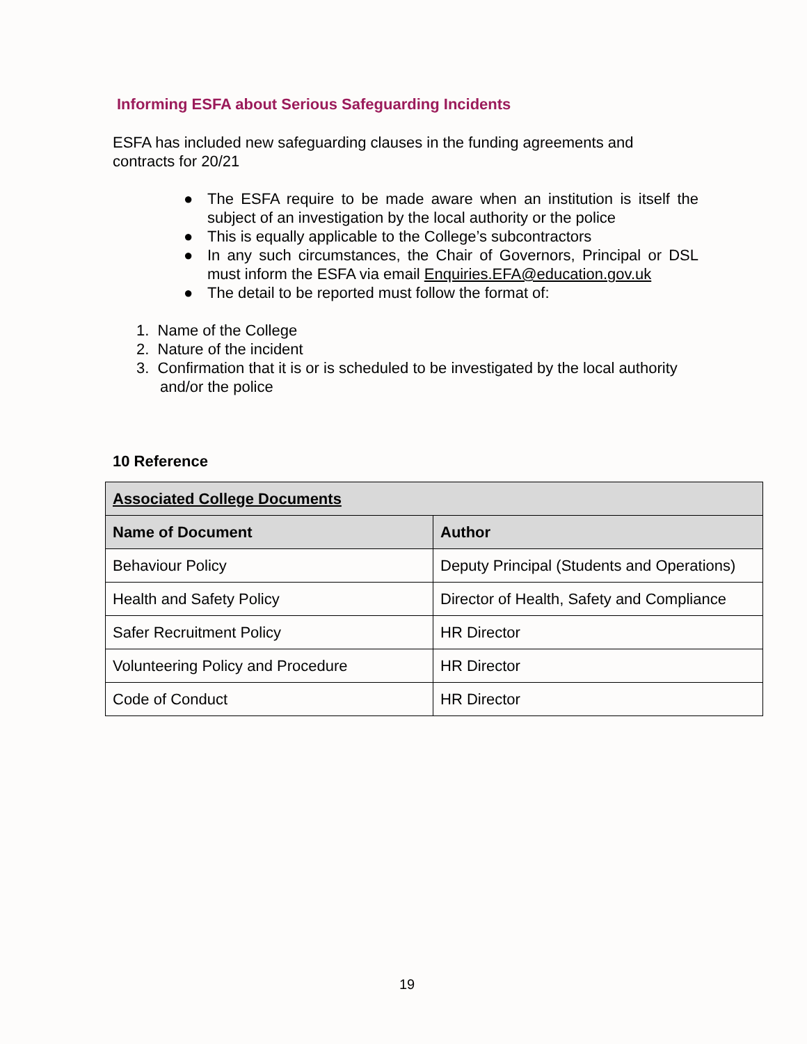Informing ESFA about Serious Safeguarding Incidents
ESFA has included new safeguarding clauses in the funding agreements and contracts for 20/21
● The ESFA require to be made aware when an institution is itself the subject of an investigation by the local authority or the police
● This is equally applicable to the College’s subcontractors
● In any such circumstances, the Chair of Governors, Principal or DSL must inform the ESFA via email Enquiries.EFA@education.gov.uk
● The detail to be reported must follow the format of:
1. Name of the College
2. Nature of the incident
3. Confirmation that it is or is scheduled to be investigated by the local authority and/or the police
10 Reference
| Associated College Documents | |
| --- | --- |
| Name of Document | Author |
| Behaviour Policy | Deputy Principal (Students and Operations) |
| Health and Safety Policy | Director of Health, Safety and Compliance |
| Safer Recruitment Policy | HR Director |
| Volunteering Policy and Procedure | HR Director |
| Code of Conduct | HR Director |
19